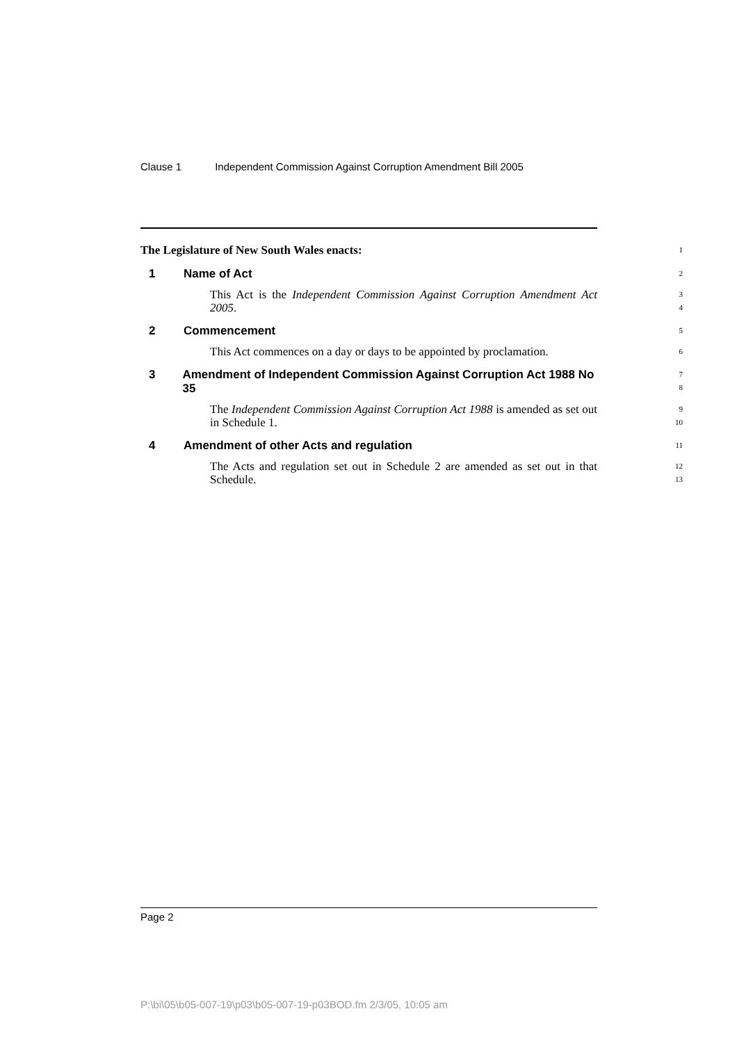Clause 1 Independent Commission Against Corruption Amendment Bill 2005
The Legislature of New South Wales enacts:
1
1 Name of Act
2
This Act is the Independent Commission Against Corruption Amendment Act 2005.
3
4
2 Commencement
5
This Act commences on a day or days to be appointed by proclamation.
6
3 Amendment of Independent Commission Against Corruption Act 1988 No 35
7
8
The Independent Commission Against Corruption Act 1988 is amended as set out in Schedule 1.
9
10
4 Amendment of other Acts and regulation
11
The Acts and regulation set out in Schedule 2 are amended as set out in that Schedule.
12
13
Page 2
P:\bi\05\b05-007-19\p03\b05-007-19-p03BOD.fm 2/3/05, 10:05 am